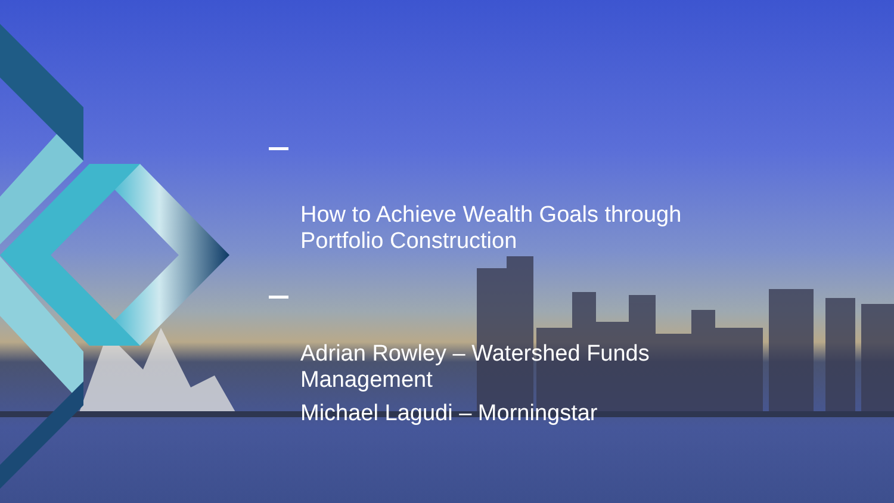How to Achieve Wealth Goals through
Portfolio Construction
Adrian Rowley – Watershed Funds
Management
Michael Lagudi – Morningstar